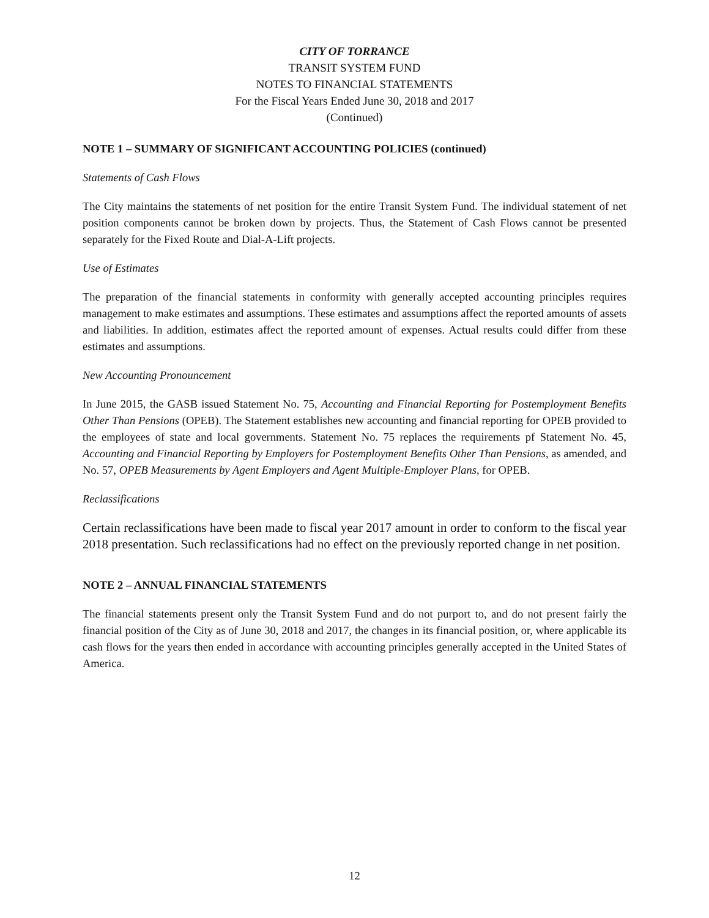CITY OF TORRANCE
TRANSIT SYSTEM FUND
NOTES TO FINANCIAL STATEMENTS
For the Fiscal Years Ended June 30, 2018 and 2017
(Continued)
NOTE 1 – SUMMARY OF SIGNIFICANT ACCOUNTING POLICIES (continued)
Statements of Cash Flows
The City maintains the statements of net position for the entire Transit System Fund. The individual statement of net position components cannot be broken down by projects. Thus, the Statement of Cash Flows cannot be presented separately for the Fixed Route and Dial-A-Lift projects.
Use of Estimates
The preparation of the financial statements in conformity with generally accepted accounting principles requires management to make estimates and assumptions. These estimates and assumptions affect the reported amounts of assets and liabilities. In addition, estimates affect the reported amount of expenses. Actual results could differ from these estimates and assumptions.
New Accounting Pronouncement
In June 2015, the GASB issued Statement No. 75, Accounting and Financial Reporting for Postemployment Benefits Other Than Pensions (OPEB). The Statement establishes new accounting and financial reporting for OPEB provided to the employees of state and local governments. Statement No. 75 replaces the requirements pf Statement No. 45, Accounting and Financial Reporting by Employers for Postemployment Benefits Other Than Pensions, as amended, and No. 57, OPEB Measurements by Agent Employers and Agent Multiple-Employer Plans, for OPEB.
Reclassifications
Certain reclassifications have been made to fiscal year 2017 amount in order to conform to the fiscal year 2018 presentation. Such reclassifications had no effect on the previously reported change in net position.
NOTE 2 – ANNUAL FINANCIAL STATEMENTS
The financial statements present only the Transit System Fund and do not purport to, and do not present fairly the financial position of the City as of June 30, 2018 and 2017, the changes in its financial position, or, where applicable its cash flows for the years then ended in accordance with accounting principles generally accepted in the United States of America.
12